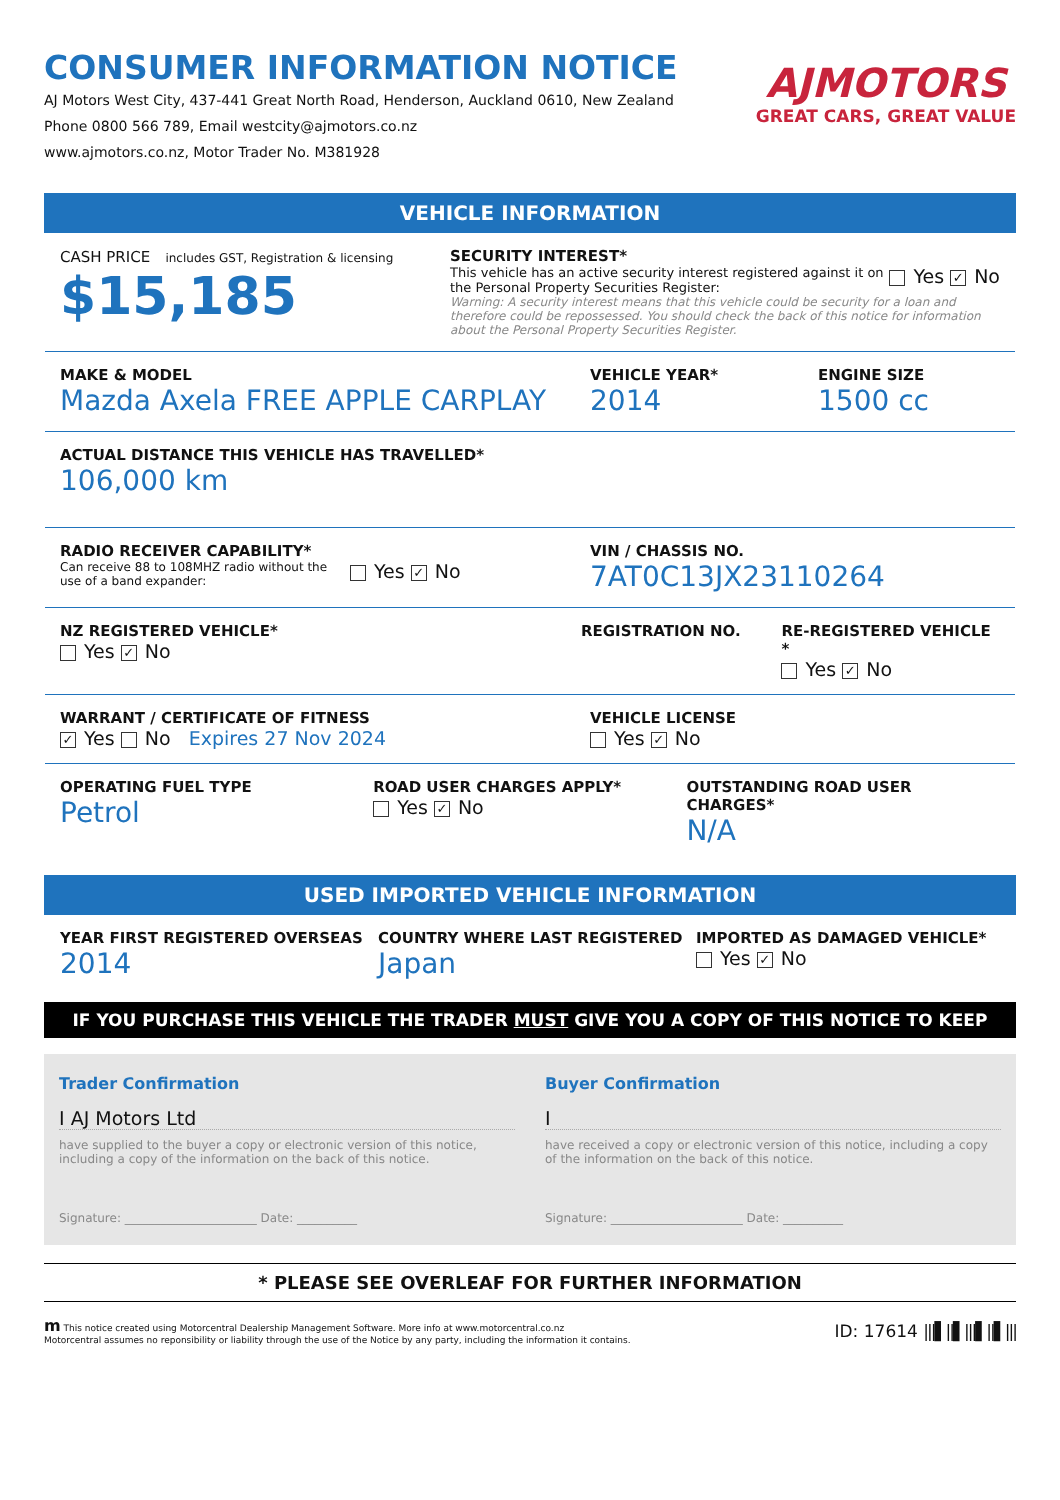CONSUMER INFORMATION NOTICE
AJ Motors West City, 437-441 Great North Road, Henderson, Auckland 0610, New Zealand
Phone 0800 566 789, Email westcity@ajmotors.co.nz
www.ajmotors.co.nz, Motor Trader No. M381928
AJMOTORS
GREAT CARS, GREAT VALUE
VEHICLE INFORMATION
CASH PRICE includes GST, Registration & licensing
$15,185
SECURITY INTEREST*
This vehicle has an active security interest registered against it on the Personal Property Securities Register:
Yes ✓ No
Warning: A security interest means that this vehicle could be security for a loan and therefore could be repossessed. You should check the back of this notice for information about the Personal Property Securities Register.
MAKE & MODEL
Mazda Axela FREE APPLE CARPLAY
VEHICLE YEAR*
2014
ENGINE SIZE
1500 cc
ACTUAL DISTANCE THIS VEHICLE HAS TRAVELLED*
106,000 km
RADIO RECEIVER CAPABILITY*
Can receive 88 to 108MHZ radio without the use of a band expander:
Yes ✓ No
VIN / CHASSIS NO.
7AT0C13JX23110264
NZ REGISTERED VEHICLE*
Yes ✓ No
REGISTRATION NO. RE-REGISTERED VEHICLE *
Yes ✓ No
WARRANT / CERTIFICATE OF FITNESS
✓ Yes No Expires 27 Nov 2024
VEHICLE LICENSE
Yes ✓ No
OPERATING FUEL TYPE
Petrol
ROAD USER CHARGES APPLY*
Yes ✓ No
OUTSTANDING ROAD USER CHARGES*
N/A
USED IMPORTED VEHICLE INFORMATION
YEAR FIRST REGISTERED OVERSEAS
2014
COUNTRY WHERE LAST REGISTERED
Japan
IMPORTED AS DAMAGED VEHICLE*
Yes ✓ No
IF YOU PURCHASE THIS VEHICLE THE TRADER MUST GIVE YOU A COPY OF THIS NOTICE TO KEEP
Trader Confirmation
I AJ Motors Ltd
have supplied to the buyer a copy or electronic version of this notice, including a copy of the information on the back of this notice.
Signature: ______________________ Date: __________
Buyer Confirmation
I
have received a copy or electronic version of this notice, including a copy of the information on the back of this notice.
Signature: ______________________ Date: __________
* PLEASE SEE OVERLEAF FOR FURTHER INFORMATION
m This notice created using Motorcentral Dealership Management Software. More info at www.motorcentral.co.nz
Motorcentral assumes no reponsibility or liability through the use of the Notice by any party, including the information it contains.
ID: 17614 |||▌||▌|||▌||▌|||